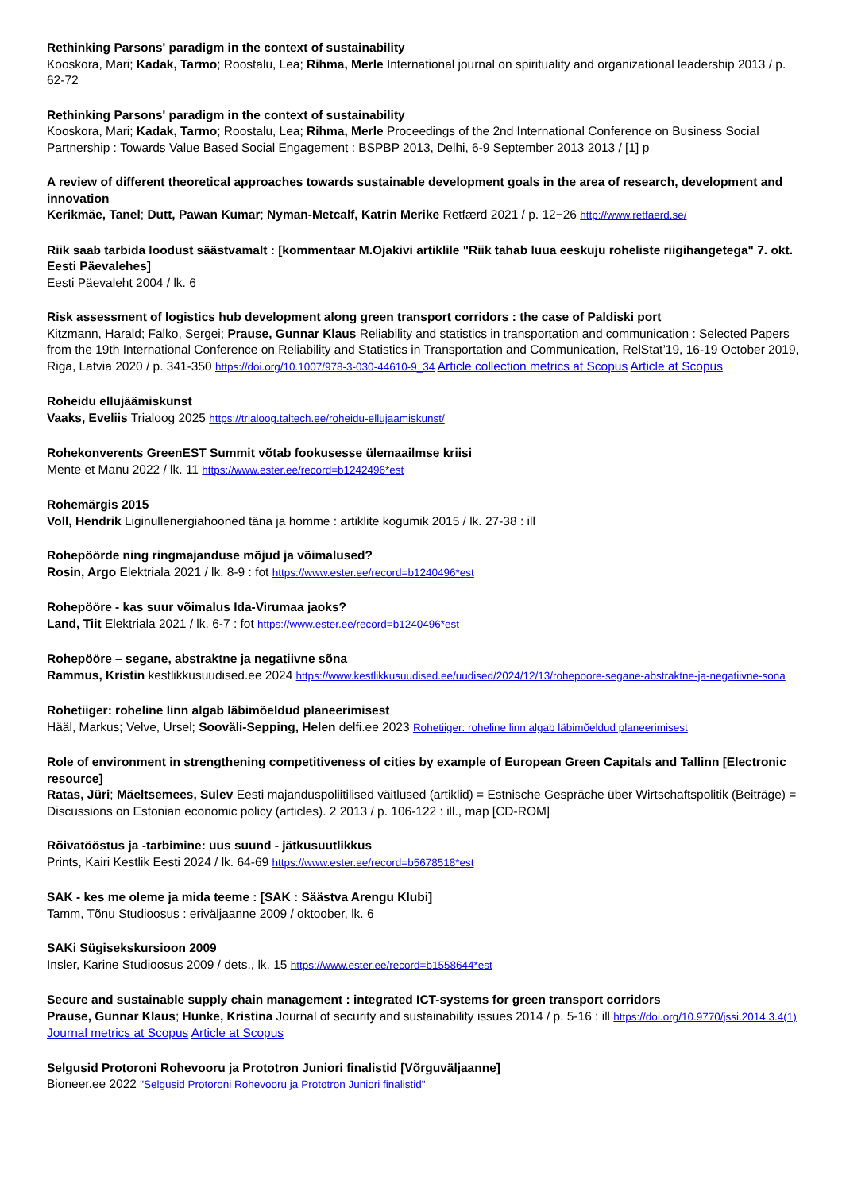Rethinking Parsons' paradigm in the context of sustainability
Kooskora, Mari; Kadak, Tarmo; Roostalu, Lea; Rihma, Merle International journal on spirituality and organizational leadership 2013 / p. 62-72
Rethinking Parsons' paradigm in the context of sustainability
Kooskora, Mari; Kadak, Tarmo; Roostalu, Lea; Rihma, Merle Proceedings of the 2nd International Conference on Business Social Partnership : Towards Value Based Social Engagement : BSPBP 2013, Delhi, 6-9 September 2013 2013 / [1] p
A review of different theoretical approaches towards sustainable development goals in the area of research, development and innovation
Kerikmäe, Tanel; Dutt, Pawan Kumar; Nyman-Metcalf, Katrin Merike Retfærd 2021 / p. 12−26 http://www.retfaerd.se/
Riik saab tarbida loodust säästvamalt : [kommentaar M.Ojakivi artiklile "Riik tahab luua eeskuju roheliste riigihangetega" 7. okt. Eesti Päevalehes]
Eesti Päevaleht 2004 / lk. 6
Risk assessment of logistics hub development along green transport corridors : the case of Paldiski port
Kitzmann, Harald; Falko, Sergei; Prause, Gunnar Klaus Reliability and statistics in transportation and communication : Selected Papers from the 19th International Conference on Reliability and Statistics in Transportation and Communication, RelStat’19, 16-19 October 2019, Riga, Latvia 2020 / p. 341-350 https://doi.org/10.1007/978-3-030-44610-9_34 Article collection metrics at Scopus Article at Scopus
Roheidu ellujäämiskunst
Vaaks, Eveliis Trialoog 2025 https://trialoog.taltech.ee/roheidu-ellujaamiskunst/
Rohekonverents GreenEST Summit võtab fookusesse ülemaailmse kriisi
Mente et Manu 2022 / lk. 11 https://www.ester.ee/record=b1242496*est
Rohemärgis 2015
Voll, Hendrik Liginullenergiahooned täna ja homme : artiklite kogumik 2015 / lk. 27-38 : ill
Rohepöörde ning ringmajanduse mõjud ja võimalused?
Rosin, Argo Elektriala 2021 / lk. 8-9 : fot https://www.ester.ee/record=b1240496*est
Rohepööre - kas suur võimalus Ida-Virumaa jaoks?
Land, Tiit Elektriala 2021 / lk. 6-7 : fot https://www.ester.ee/record=b1240496*est
Rohepööre – segane, abstraktne ja negatiivne sõna
Rammus, Kristin kestlikkusuudised.ee 2024 https://www.kestlikkusuudised.ee/uudised/2024/12/13/rohepoore-segane-abstraktne-ja-negatiivne-sona
Rohetiiger: roheline linn algab läbimõeldud planeerimisest
Hääl, Markus; Velve, Ursel; Sooväli-Sepping, Helen delfi.ee 2023 Rohetiiger: roheline linn algab läbimõeldud planeerimisest
Role of environment in strengthening competitiveness of cities by example of European Green Capitals and Tallinn [Electronic resource]
Ratas, Jüri; Mäeltsemees, Sulev Eesti majanduspoliitilised väitlused (artiklid) = Estnische Gespräche über Wirtschaftspolitik (Beiträge) = Discussions on Estonian economic policy (articles). 2 2013 / p. 106-122 : ill., map [CD-ROM]
Rõivatööstus ja -tarbimine: uus suund - jätkusuutlikkus
Prints, Kairi Kestlik Eesti 2024 / lk. 64-69 https://www.ester.ee/record=b5678518*est
SAK - kes me oleme ja mida teeme : [SAK : Säästva Arengu Klubi]
Tamm, Tõnu Studioosus : eriväljaanne 2009 / oktoober, lk. 6
SAKi Sügisekskursioon 2009
Insler, Karine Studioosus 2009 / dets., lk. 15 https://www.ester.ee/record=b1558644*est
Secure and sustainable supply chain management : integrated ICT-systems for green transport corridors
Prause, Gunnar Klaus; Hunke, Kristina Journal of security and sustainability issues 2014 / p. 5-16 : ill https://doi.org/10.9770/jssi.2014.3.4(1) Journal metrics at Scopus Article at Scopus
Selgusid Protoroni Rohevooru ja Prototron Juniori finalistid [Võrguväljaanne]
Bioneer.ee 2022 "Selgusid Protoroni Rohevooru ja Prototron Juniori finalistid"